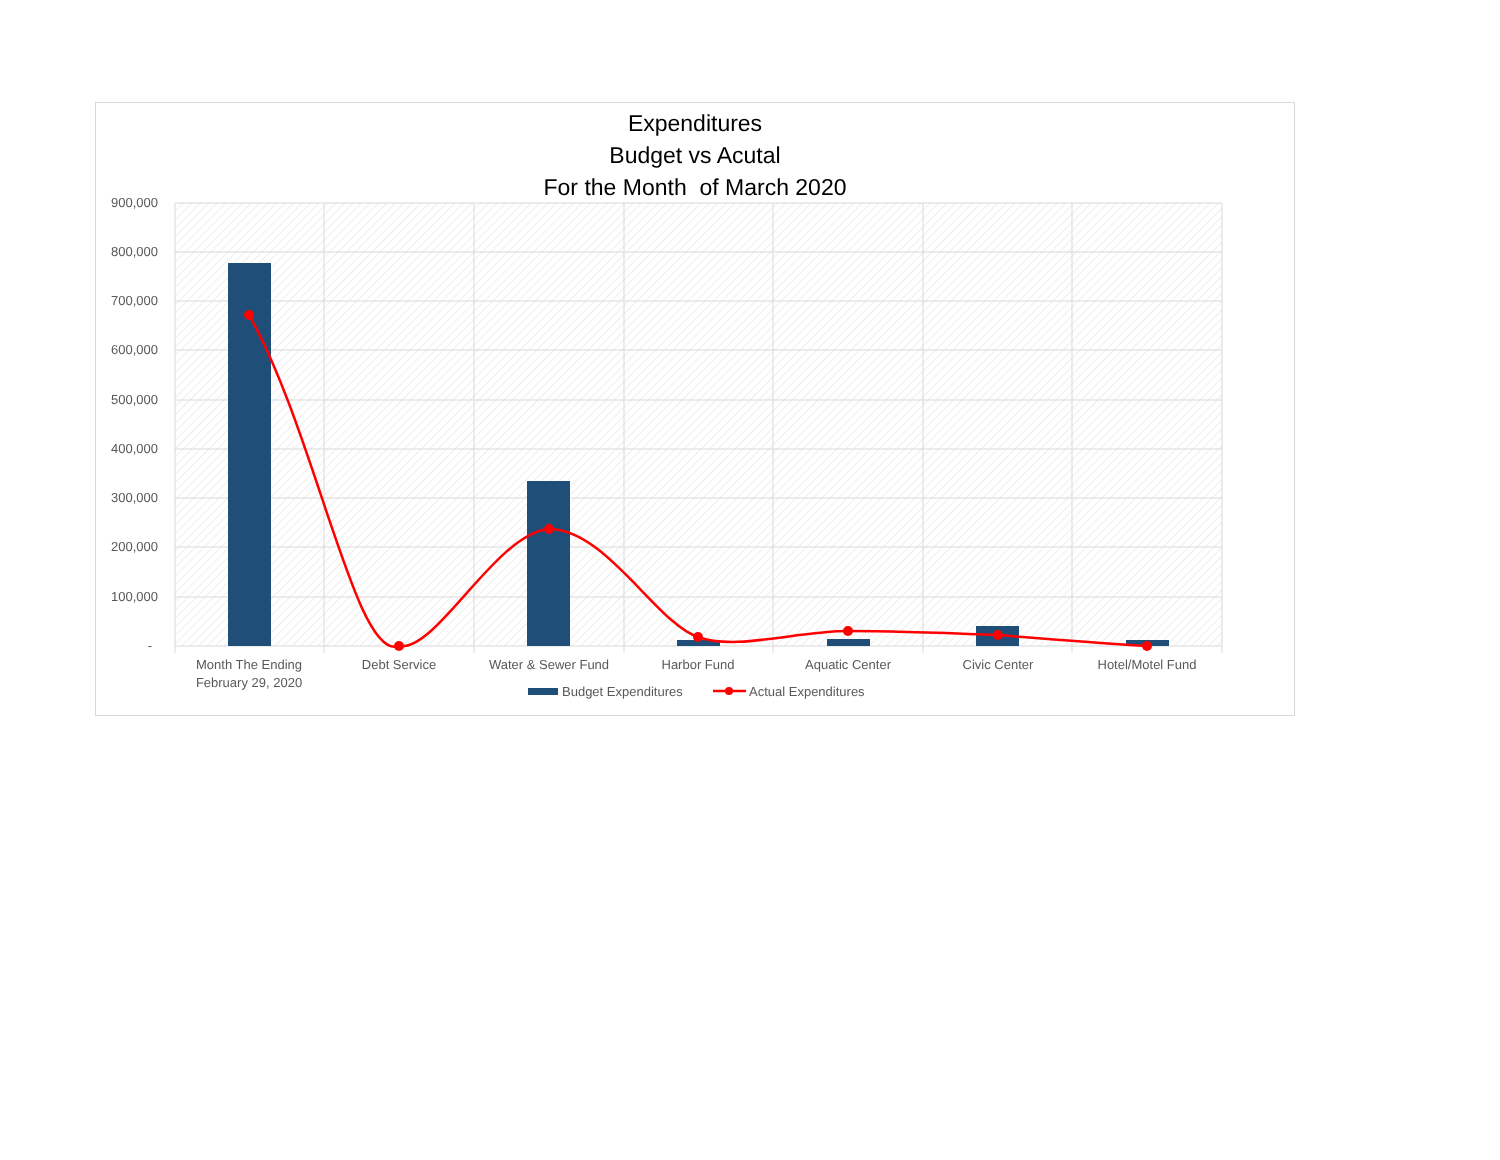Expenditures
Budget vs Acutal
For the Month of March 2020
900,000
800,000
700,000
600,000
500,000
400,000
300,000
200,000
100,000
-
Month The Ending
February 29, 2020
Debt Service
Water & Sewer Fund
Harbor Fund
Aquatic Center
Civic Center
Hotel/Motel Fund
Budget Expenditures
Actual Expenditures